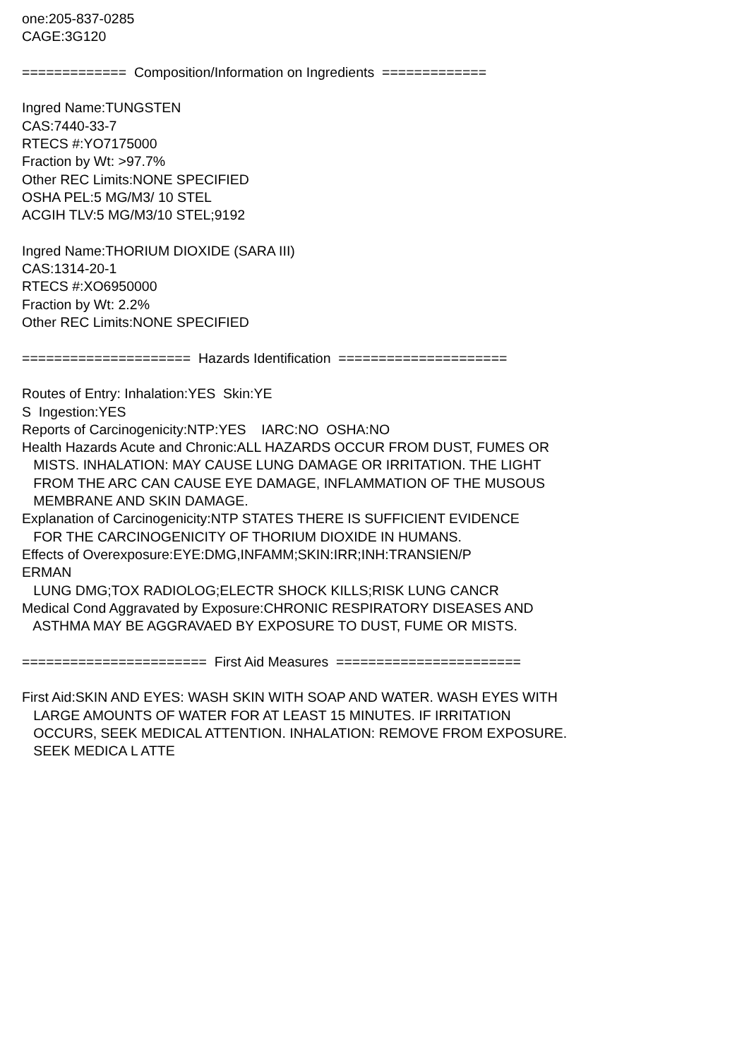one:205-837-0285 CAGE:3G120 ============= Composition/Information on Ingredients ============= Ingred Name:TUNGSTEN CAS:7440-33-7 RTECS #:YO7175000 Fraction by Wt: >97.7% Other REC Limits:NONE SPECIFIED OSHA PEL:5 MG/M3/ 10 STEL ACGIH TLV:5 MG/M3/10 STEL;9192 Ingred Name:THORIUM DIOXIDE (SARA III) CAS:1314-20-1 RTECS #:XO6950000 Fraction by Wt: 2.2% Other REC Limits:NONE SPECIFIED ===================== Hazards Identification ===================== Routes of Entry: Inhalation:YES Skin:YE S Ingestion:YES Reports of Carcinogenicity:NTP:YES IARC:NO OSHA:NO Health Hazards Acute and Chronic:ALL HAZARDS OCCUR FROM DUST, FUMES OR MISTS. INHALATION: MAY CAUSE LUNG DAMAGE OR IRRITATION. THE LIGHT FROM THE ARC CAN CAUSE EYE DAMAGE, INFLAMMATION OF THE MUSOUS MEMBRANE AND SKIN DAMAGE. Explanation of Carcinogenicity:NTP STATES THERE IS SUFFICIENT EVIDENCE FOR THE CARCINOGENICITY OF THORIUM DIOXIDE IN HUMANS. Effects of Overexposure:EYE:DMG,INFAMM;SKIN:IRR;INH:TRANSIEN/P ERMAN LUNG DMG;TOX RADIOLOG;ELECTR SHOCK KILLS;RISK LUNG CANCR Medical Cond Aggravated by Exposure:CHRONIC RESPIRATORY DISEASES AND ASTHMA MAY BE AGGRAVAED BY EXPOSURE TO DUST, FUME OR MISTS. ======================= First Aid Measures ======================= First Aid:SKIN AND EYES: WASH SKIN WITH SOAP AND WATER. WASH EYES WITH LARGE AMOUNTS OF WATER FOR AT LEAST 15 MINUTES. IF IRRITATION OCCURS, SEEK MEDICAL ATTENTION. INHALATION: REMOVE FROM EXPOSURE. SEEK MEDICA L ATTE